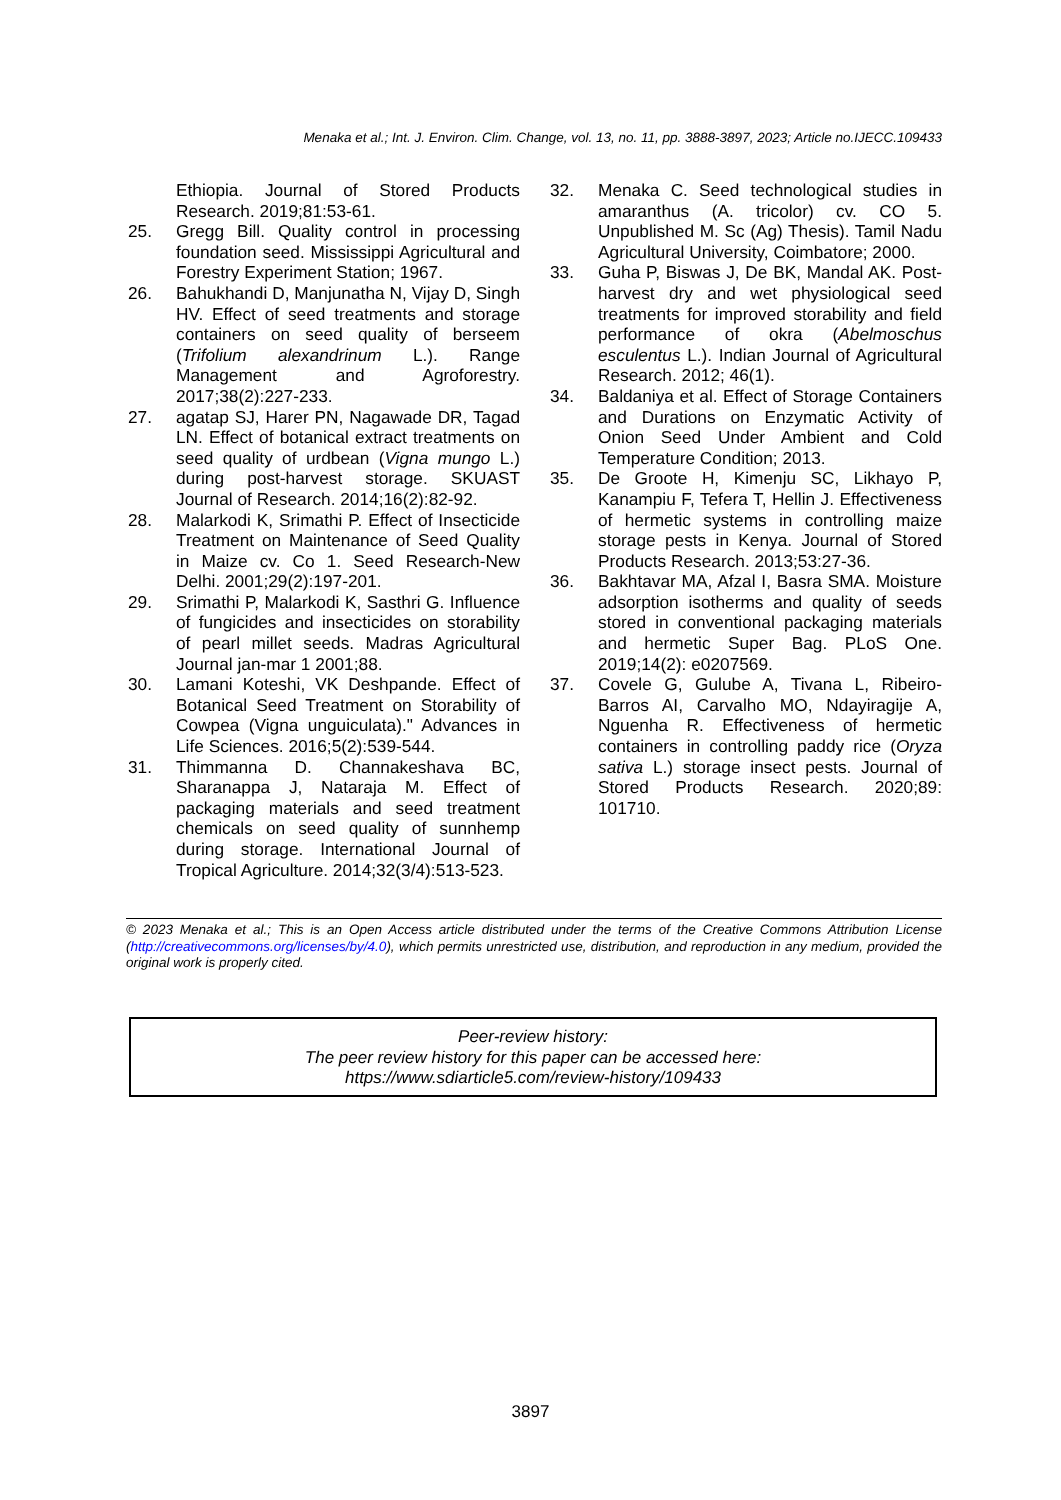Menaka et al.; Int. J. Environ. Clim. Change, vol. 13, no. 11, pp. 3888-3897, 2023; Article no.IJECC.109433
Ethiopia. Journal of Stored Products Research. 2019;81:53-61.
25. Gregg Bill. Quality control in processing foundation seed. Mississippi Agricultural and Forestry Experiment Station; 1967.
26. Bahukhandi D, Manjunatha N, Vijay D, Singh HV. Effect of seed treatments and storage containers on seed quality of berseem (Trifolium alexandrinum L.). Range Management and Agroforestry. 2017;38(2):227-233.
27. agatap SJ, Harer PN, Nagawade DR, Tagad LN. Effect of botanical extract treatments on seed quality of urdbean (Vigna mungo L.) during post-harvest storage. SKUAST Journal of Research. 2014;16(2):82-92.
28. Malarkodi K, Srimathi P. Effect of Insecticide Treatment on Maintenance of Seed Quality in Maize cv. Co 1. Seed Research-New Delhi. 2001;29(2):197-201.
29. Srimathi P, Malarkodi K, Sasthri G. Influence of fungicides and insecticides on storability of pearl millet seeds. Madras Agricultural Journal jan-mar 1 2001;88.
30. Lamani Koteshi, VK Deshpande. Effect of Botanical Seed Treatment on Storability of Cowpea (Vigna unguiculata)." Advances in Life Sciences. 2016;5(2):539-544.
31. Thimmanna D. Channakeshava BC, Sharanappa J, Nataraja M. Effect of packaging materials and seed treatment chemicals on seed quality of sunnhemp during storage. International Journal of Tropical Agriculture. 2014;32(3/4):513-523.
32. Menaka C. Seed technological studies in amaranthus (A. tricolor) cv. CO 5. Unpublished M. Sc (Ag) Thesis). Tamil Nadu Agricultural University, Coimbatore; 2000.
33. Guha P, Biswas J, De BK, Mandal AK. Post-harvest dry and wet physiological seed treatments for improved storability and field performance of okra (Abelmoschus esculentus L.). Indian Journal of Agricultural Research. 2012; 46(1).
34. Baldaniya et al. Effect of Storage Containers and Durations on Enzymatic Activity of Onion Seed Under Ambient and Cold Temperature Condition; 2013.
35. De Groote H, Kimenju SC, Likhayo P, Kanampiu F, Tefera T, Hellin J. Effectiveness of hermetic systems in controlling maize storage pests in Kenya. Journal of Stored Products Research. 2013;53:27-36.
36. Bakhtavar MA, Afzal I, Basra SMA. Moisture adsorption isotherms and quality of seeds stored in conventional packaging materials and hermetic Super Bag. PLoS One. 2019;14(2): e0207569.
37. Covele G, Gulube A, Tivana L, Ribeiro-Barros AI, Carvalho MO, Ndayiragije A, Nguenha R. Effectiveness of hermetic containers in controlling paddy rice (Oryza sativa L.) storage insect pests. Journal of Stored Products Research. 2020;89: 101710.
© 2023 Menaka et al.; This is an Open Access article distributed under the terms of the Creative Commons Attribution License (http://creativecommons.org/licenses/by/4.0), which permits unrestricted use, distribution, and reproduction in any medium, provided the original work is properly cited.
Peer-review history:
The peer review history for this paper can be accessed here:
https://www.sdiarticle5.com/review-history/109433
3897